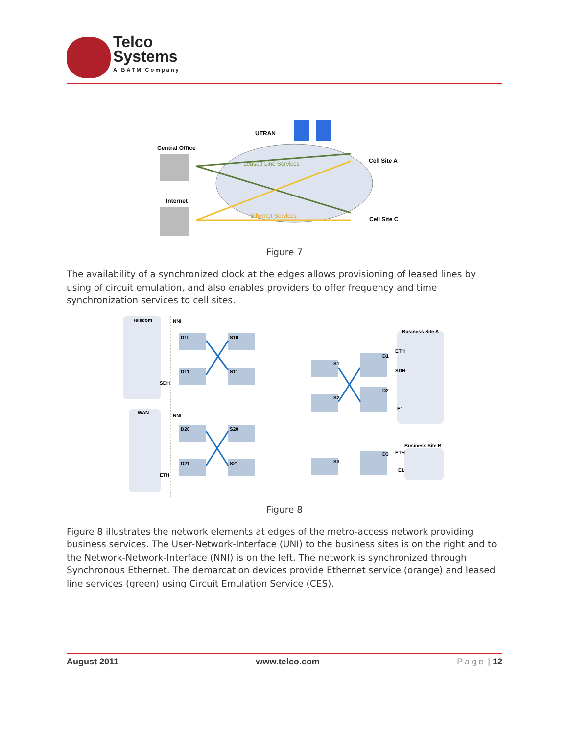Telco
Systems
A BATM Company
UTRAN
Central Office
Internet
Leased Line Services
Ethernet Services
Cell Site A
Cell Site C
Figure 7
The availability of a synchronized clock at the edges allows provisioning of leased lines by using of circuit emulation, and also enables providers to offer frequency and time synchronization services to cell sites.
Telecom
WAN
NNI
NNI
SDH
ETH
D10
D11
D20
D21
S10
S11
S20
S21
S1
S2
D1
D2
S3
D3
Business Site A
Business Site B
ETH
SDH
E1
ETH
E1
Figure 8
Figure 8 illustrates the network elements at edges of the metro-access network providing business services. The User-Network-Interface (UNI) to the business sites is on the right and to the Network-Network-Interface (NNI) is on the left. The network is synchronized through Synchronous Ethernet. The demarcation devices provide Ethernet service (orange) and leased line services (green) using Circuit Emulation Service (CES).
August 2011 www.telco.com Page | 12